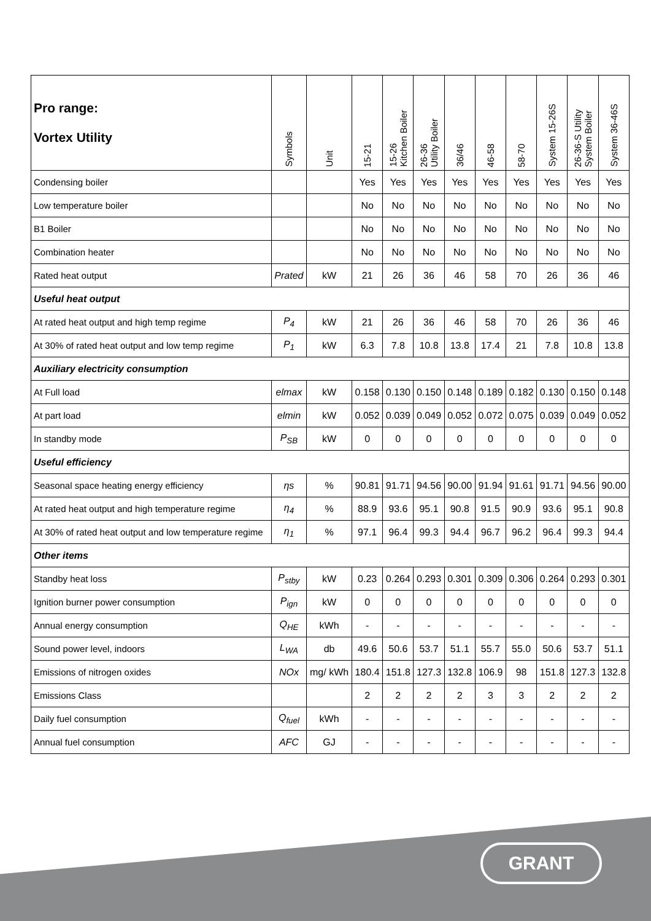| Pro range: Vortex Utility | Symbols | Unit | 15-21 | 15-26 Kitchen Boiler | 26-36 Utility Boiler | 36/46 | 46-58 | 58-70 | System 15-26S | 26-36-S Utility System Boiler | System 36-46S |
| --- | --- | --- | --- | --- | --- | --- | --- | --- | --- | --- | --- |
| Condensing boiler | | | Yes | Yes | Yes | Yes | Yes | Yes | Yes | Yes | Yes |
| Low temperature boiler | | | No | No | No | No | No | No | No | No | No |
| B1 Boiler | | | No | No | No | No | No | No | No | No | No |
| Combination heater | | | No | No | No | No | No | No | No | No | No |
| Rated heat output | Prated | kW | 21 | 26 | 36 | 46 | 58 | 70 | 26 | 36 | 46 |
| Useful heat output | | | | | | | | | | | |
| At rated heat output and high temp regime | P<sub>4</sub> | kW | 21 | 26 | 36 | 46 | 58 | 70 | 26 | 36 | 46 |
| At 30% of rated heat output and low temp regime | P<sub>1</sub> | kW | 6.3 | 7.8 | 10.8 | 13.8 | 17.4 | 21 | 7.8 | 10.8 | 13.8 |
| Auxiliary electricity consumption | | | | | | | | | | | |
| At Full load | elmax | kW | 0.158 | 0.130 | 0.150 | 0.148 | 0.189 | 0.182 | 0.130 | 0.150 | 0.148 |
| At part load | elmin | kW | 0.052 | 0.039 | 0.049 | 0.052 | 0.072 | 0.075 | 0.039 | 0.049 | 0.052 |
| In standby mode | P<sub>SB</sub> | kW | 0 | 0 | 0 | 0 | 0 | 0 | 0 | 0 | 0 |
| Useful efficiency | | | | | | | | | | | |
| Seasonal space heating energy efficiency | ηs | % | 90.81 | 91.71 | 94.56 | 90.00 | 91.94 | 91.61 | 91.71 | 94.56 | 90.00 |
| At rated heat output and high temperature regime | η<sub>4</sub> | % | 88.9 | 93.6 | 95.1 | 90.8 | 91.5 | 90.9 | 93.6 | 95.1 | 90.8 |
| At 30% of rated heat output and low temperature regime | η<sub>1</sub> | % | 97.1 | 96.4 | 99.3 | 94.4 | 96.7 | 96.2 | 96.4 | 99.3 | 94.4 |
| Other items | | | | | | | | | | | |
| Standby heat loss | P<sub>stby</sub> | kW | 0.23 | 0.264 | 0.293 | 0.301 | 0.309 | 0.306 | 0.264 | 0.293 | 0.301 |
| Ignition burner power consumption | P<sub>ign</sub> | kW | 0 | 0 | 0 | 0 | 0 | 0 | 0 | 0 | 0 |
| Annual energy consumption | Q<sub>HE</sub> | kWh | - | - | - | - | - | - | - | - | - |
| Sound power level, indoors | L<sub>WA</sub> | db | 49.6 | 50.6 | 53.7 | 51.1 | 55.7 | 55.0 | 50.6 | 53.7 | 51.1 |
| Emissions of nitrogen oxides | NOx | mg/ kWh | 180.4 | 151.8 | 127.3 | 132.8 | 106.9 | 98 | 151.8 | 127.3 | 132.8 |
| Emissions Class | | | 2 | 2 | 2 | 2 | 3 | 3 | 2 | 2 | 2 |
| Daily fuel consumption | Q<sub>fuel</sub> | kWh | - | - | - | - | - | - | - | - | - |
| Annual fuel consumption | AFC | GJ | - | - | - | - | - | - | - | - | - |
GRANT